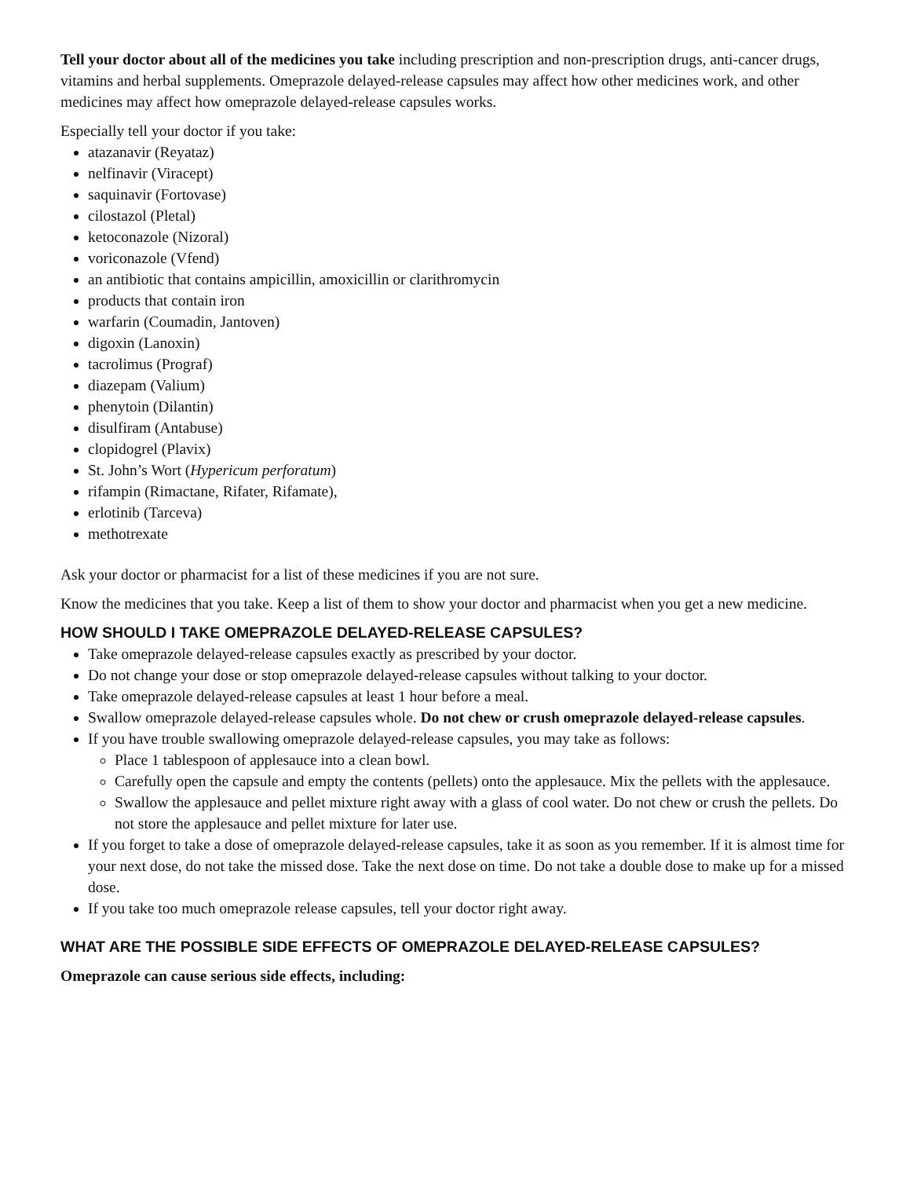Tell your doctor about all of the medicines you take including prescription and non-prescription drugs, anti-cancer drugs, vitamins and herbal supplements. Omeprazole delayed-release capsules may affect how other medicines work, and other medicines may affect how omeprazole delayed-release capsules works.
Especially tell your doctor if you take:
atazanavir (Reyataz)
nelfinavir (Viracept)
saquinavir (Fortovase)
cilostazol (Pletal)
ketoconazole (Nizoral)
voriconazole (Vfend)
an antibiotic that contains ampicillin, amoxicillin or clarithromycin
products that contain iron
warfarin (Coumadin, Jantoven)
digoxin (Lanoxin)
tacrolimus (Prograf)
diazepam (Valium)
phenytoin (Dilantin)
disulfiram (Antabuse)
clopidogrel (Plavix)
St. John’s Wort (Hypericum perforatum)
rifampin (Rimactane, Rifater, Rifamate),
erlotinib (Tarceva)
methotrexate
Ask your doctor or pharmacist for a list of these medicines if you are not sure.
Know the medicines that you take. Keep a list of them to show your doctor and pharmacist when you get a new medicine.
HOW SHOULD I TAKE OMEPRAZOLE DELAYED-RELEASE CAPSULES?
Take omeprazole delayed-release capsules exactly as prescribed by your doctor.
Do not change your dose or stop omeprazole delayed-release capsules without talking to your doctor.
Take omeprazole delayed-release capsules at least 1 hour before a meal.
Swallow omeprazole delayed-release capsules whole. Do not chew or crush omeprazole delayed-release capsules.
If you have trouble swallowing omeprazole delayed-release capsules, you may take as follows:
Place 1 tablespoon of applesauce into a clean bowl.
Carefully open the capsule and empty the contents (pellets) onto the applesauce. Mix the pellets with the applesauce.
Swallow the applesauce and pellet mixture right away with a glass of cool water. Do not chew or crush the pellets. Do not store the applesauce and pellet mixture for later use.
If you forget to take a dose of omeprazole delayed-release capsules, take it as soon as you remember. If it is almost time for your next dose, do not take the missed dose. Take the next dose on time. Do not take a double dose to make up for a missed dose.
If you take too much omeprazole release capsules, tell your doctor right away.
WHAT ARE THE POSSIBLE SIDE EFFECTS OF OMEPRAZOLE DELAYED-RELEASE CAPSULES?
Omeprazole can cause serious side effects, including: